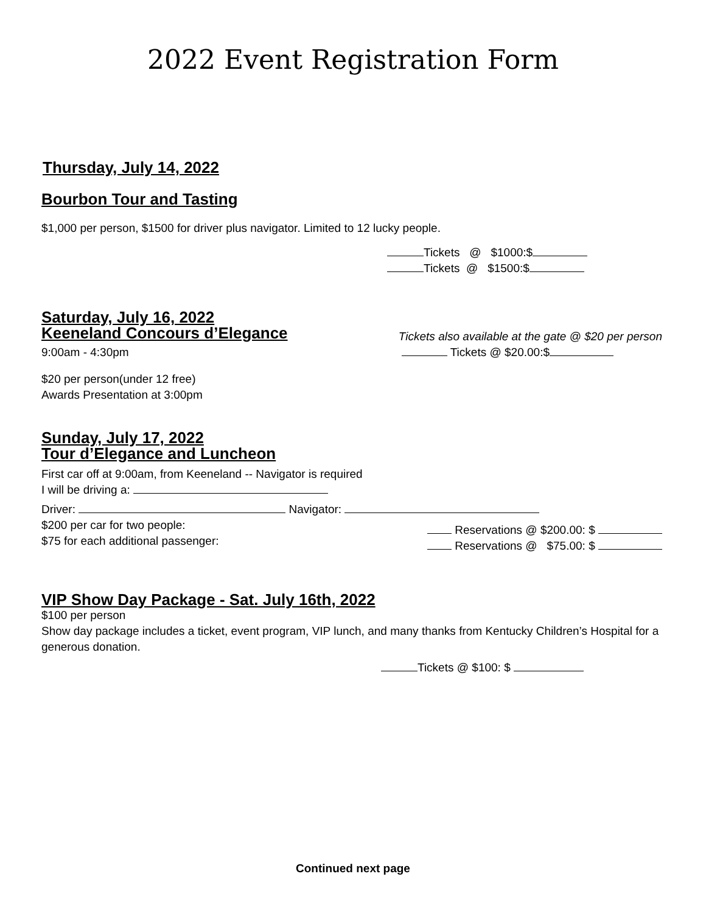2022 Event Registration Form
Thursday, July 14, 2022
Bourbon Tour and Tasting
$1,000 per person, $1500 for driver plus navigator. Limited to 12 lucky people.
Tickets @ $1000:$
Tickets @ $1500:$
Saturday, July 16, 2022
Keeneland Concours d’Elegance
Tickets also available at the gate @ $20 per person
9:00am - 4:30pm Tickets @ $20.00:$
$20 per person(under 12 free)
Awards Presentation at 3:00pm
Sunday, July 17, 2022
Tour d’Elegance and Luncheon
First car off at 9:00am, from Keeneland -- Navigator is required
I will be driving a:
Driver: Navigator:
$200 per car for two people:
$75 for each additional passenger:
Reservations @ $200.00: $
Reservations @ $75.00: $
VIP Show Day Package - Sat. July 16th, 2022
$100 per person
Show day package includes a ticket, event program, VIP lunch, and many thanks from Kentucky Children’s Hospital for a generous donation.
Tickets @ $100: $
Continued next page